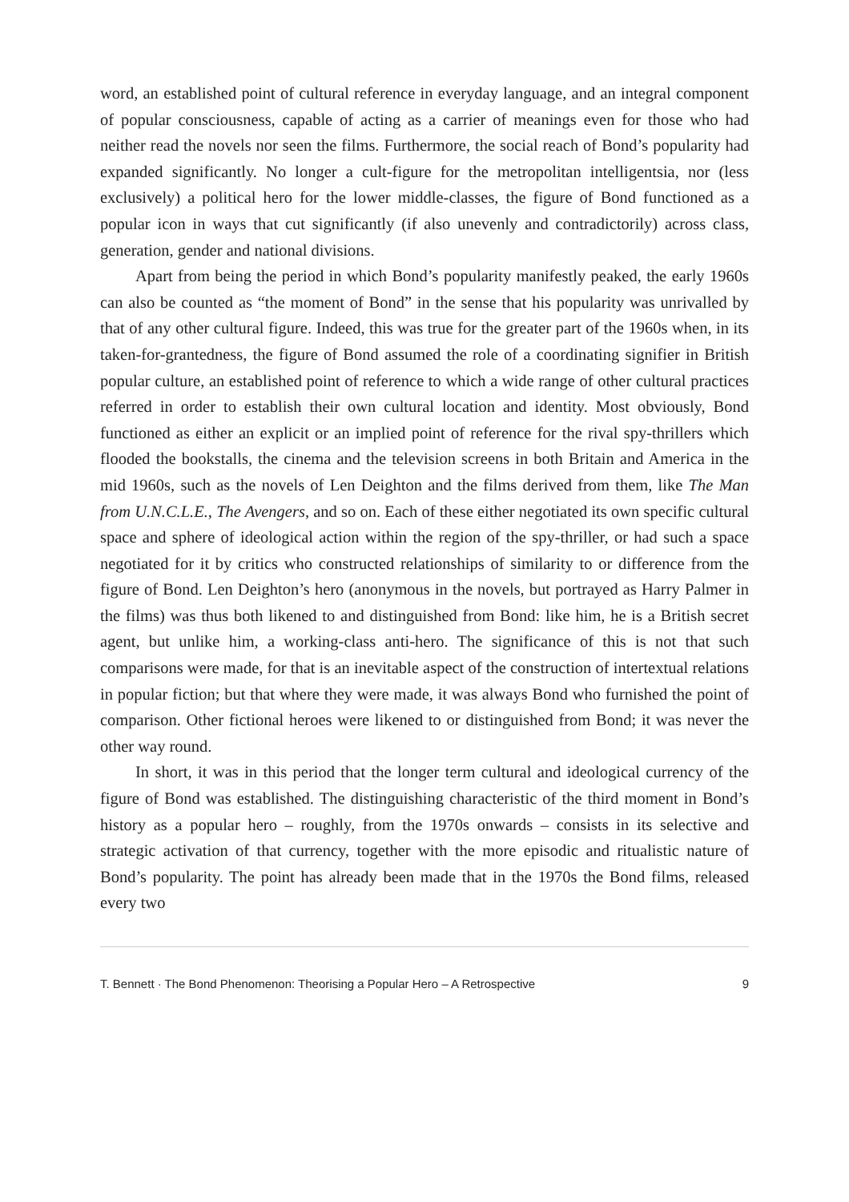word, an established point of cultural reference in everyday language, and an integral component of popular consciousness, capable of acting as a carrier of meanings even for those who had neither read the novels nor seen the films. Furthermore, the social reach of Bond’s popularity had expanded significantly. No longer a cult-figure for the metropolitan intelligentsia, nor (less exclusively) a political hero for the lower middle-classes, the figure of Bond functioned as a popular icon in ways that cut significantly (if also unevenly and contradictorily) across class, generation, gender and national divisions.
Apart from being the period in which Bond’s popularity manifestly peaked, the early 1960s can also be counted as “the moment of Bond” in the sense that his popularity was unrivalled by that of any other cultural figure. Indeed, this was true for the greater part of the 1960s when, in its taken-for-grantedness, the figure of Bond assumed the role of a coordinating signifier in British popular culture, an established point of reference to which a wide range of other cultural practices referred in order to establish their own cultural location and identity. Most obviously, Bond functioned as either an explicit or an implied point of reference for the rival spy-thrillers which flooded the bookstalls, the cinema and the television screens in both Britain and America in the mid 1960s, such as the novels of Len Deighton and the films derived from them, like The Man from U.N.C.L.E., The Avengers, and so on. Each of these either negotiated its own specific cultural space and sphere of ideological action within the region of the spy-thriller, or had such a space negotiated for it by critics who constructed relationships of similarity to or difference from the figure of Bond. Len Deighton’s hero (anonymous in the novels, but portrayed as Harry Palmer in the films) was thus both likened to and distinguished from Bond: like him, he is a British secret agent, but unlike him, a working-class anti-hero. The significance of this is not that such comparisons were made, for that is an inevitable aspect of the construction of intertextual relations in popular fiction; but that where they were made, it was always Bond who furnished the point of comparison. Other fictional heroes were likened to or distinguished from Bond; it was never the other way round.
In short, it was in this period that the longer term cultural and ideological currency of the figure of Bond was established. The distinguishing characteristic of the third moment in Bond’s history as a popular hero – roughly, from the 1970s onwards – consists in its selective and strategic activation of that currency, together with the more episodic and ritualistic nature of Bond’s popularity. The point has already been made that in the 1970s the Bond films, released every two
T. Bennett · The Bond Phenomenon: Theorising a Popular Hero – A Retrospective 9